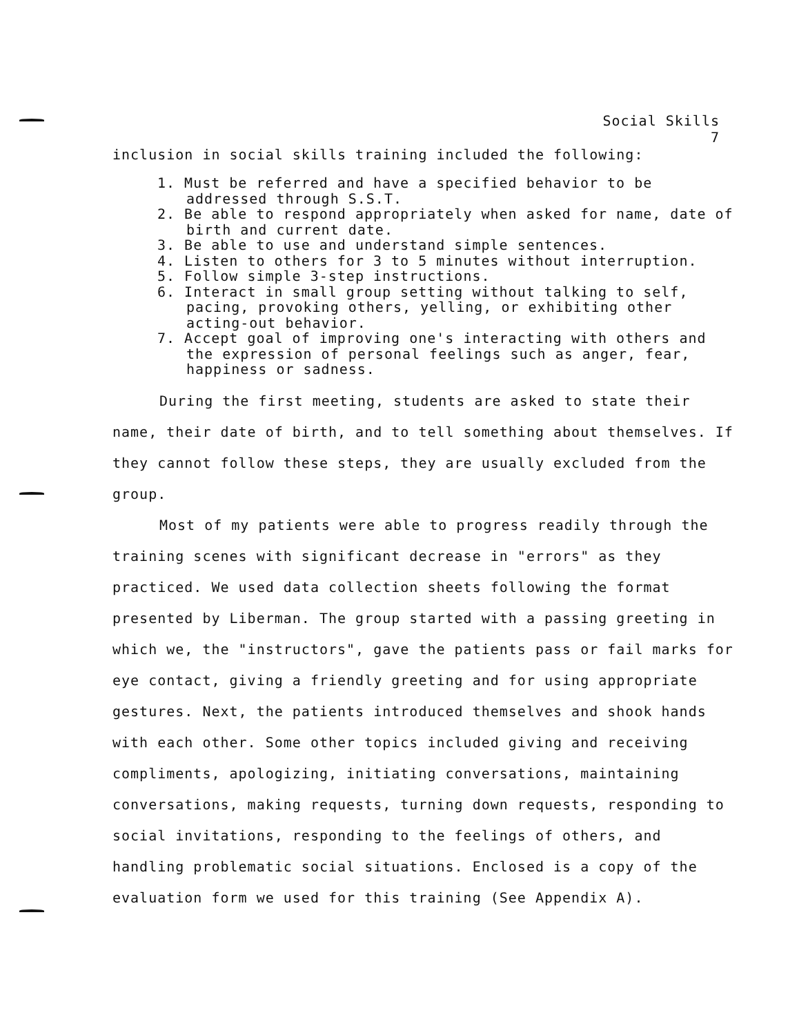Social Skills
7
inclusion in social skills training included the following:
1. Must be referred and have a specified behavior to be addressed through S.S.T.
2. Be able to respond appropriately when asked for name, date of birth and current date.
3. Be able to use and understand simple sentences.
4. Listen to others for 3 to 5 minutes without interruption.
5. Follow simple 3-step instructions.
6. Interact in small group setting without talking to self, pacing, provoking others, yelling, or exhibiting other acting-out behavior.
7. Accept goal of improving one's interacting with others and the expression of personal feelings such as anger, fear, happiness or sadness.
During the first meeting, students are asked to state their name, their date of birth, and to tell something about themselves. If they cannot follow these steps, they are usually excluded from the group.
Most of my patients were able to progress readily through the training scenes with significant decrease in "errors" as they practiced. We used data collection sheets following the format presented by Liberman. The group started with a passing greeting in which we, the "instructors", gave the patients pass or fail marks for eye contact, giving a friendly greeting and for using appropriate gestures. Next, the patients introduced themselves and shook hands with each other. Some other topics included giving and receiving compliments, apologizing, initiating conversations, maintaining conversations, making requests, turning down requests, responding to social invitations, responding to the feelings of others, and handling problematic social situations. Enclosed is a copy of the evaluation form we used for this training (See Appendix A).